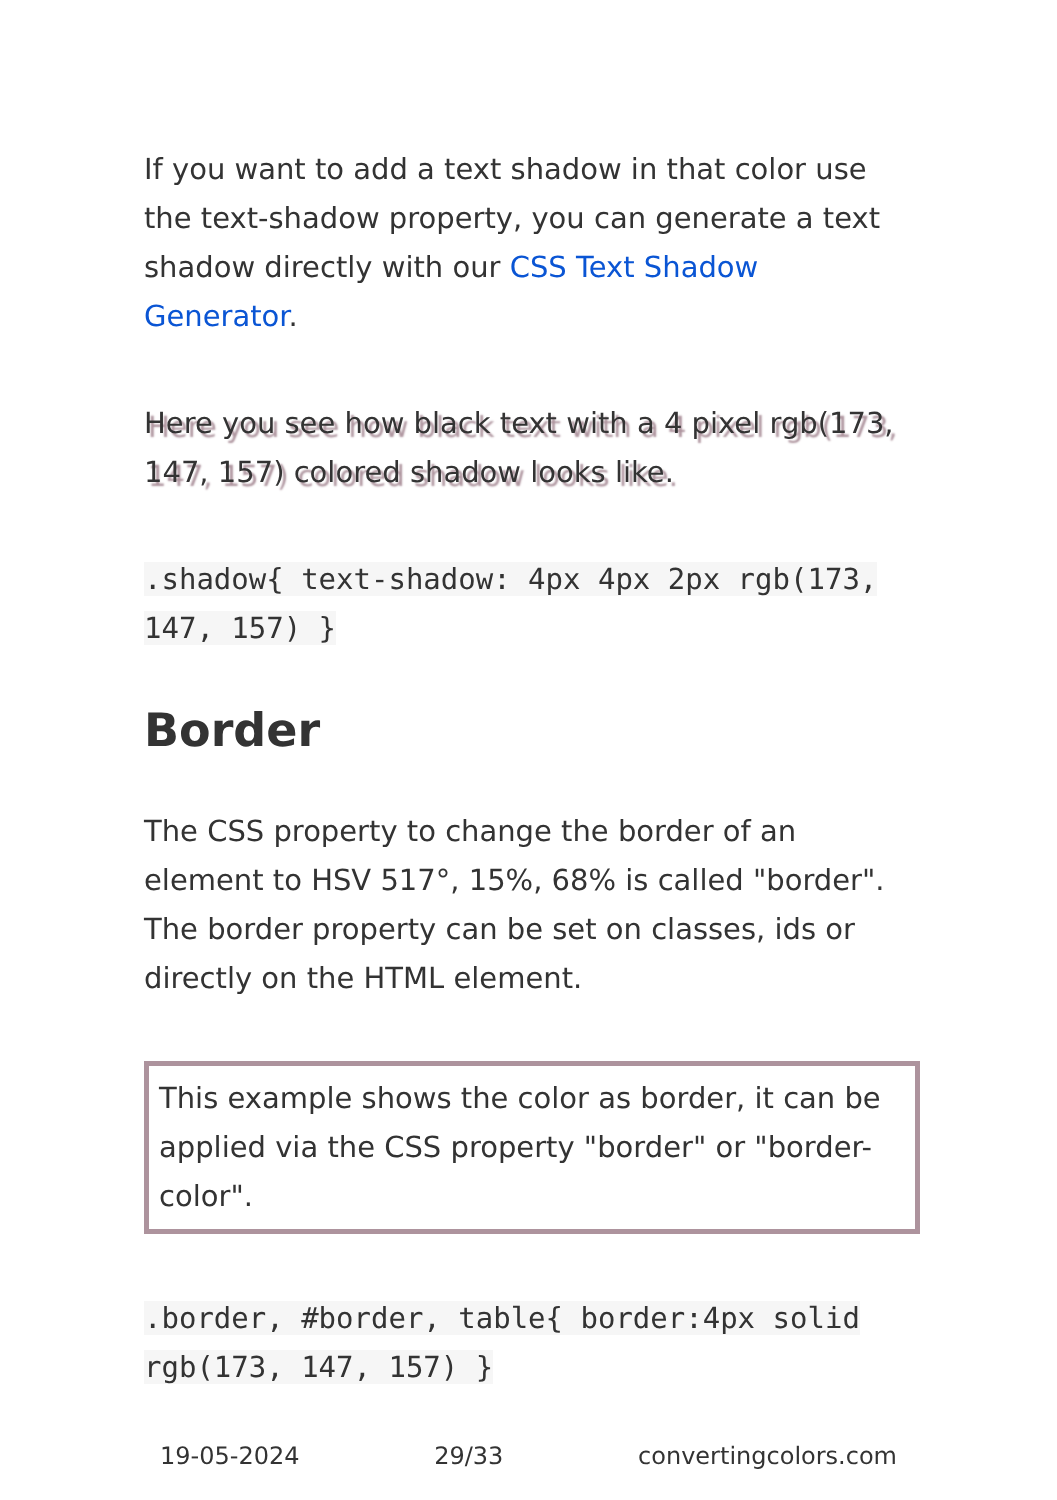If you want to add a text shadow in that color use the text-shadow property, you can generate a text shadow directly with our CSS Text Shadow Generator.
Here you see how black text with a 4 pixel rgb(173, 147, 157) colored shadow looks like.
.shadow{ text-shadow: 4px 4px 2px rgb(173, 147, 157) }
Border
The CSS property to change the border of an element to HSV 517°, 15%, 68% is called "border". The border property can be set on classes, ids or directly on the HTML element.
This example shows the color as border, it can be applied via the CSS property "border" or "border-color".
.border, #border, table{ border:4px solid rgb(173, 147, 157) }
19-05-2024 29/33 convertingcolors.com